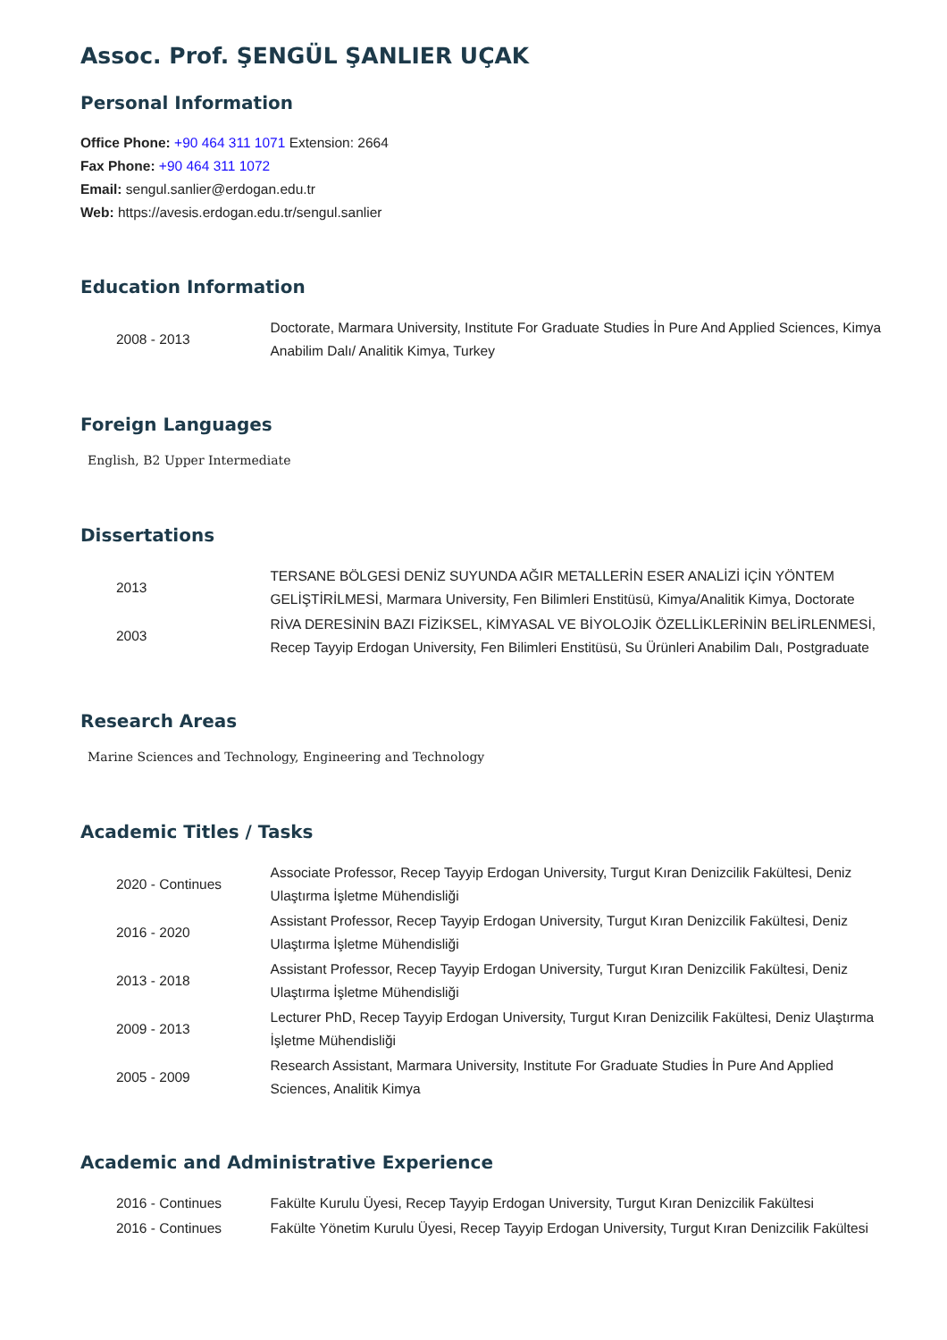Assoc. Prof. ŞENGÜL ŞANLIER UÇAK
Personal Information
Office Phone: +90 464 311 1071 Extension: 2664
Fax Phone: +90 464 311 1072
Email: sengul.sanlier@erdogan.edu.tr
Web: https://avesis.erdogan.edu.tr/sengul.sanlier
Education Information
| 2008 - 2013 | Doctorate, Marmara University, Institute For Graduate Studies İn Pure And Applied Sciences, Kimya Anabilim Dalı/ Analitik Kimya, Turkey |
Foreign Languages
English, B2 Upper Intermediate
Dissertations
| 2013 | TERSANE BÖLGESİ DENİZ SUYUNDA AĞIR METALLERİN ESER ANALİZİ İÇİN YÖNTEM GELİŞTİRİLMESİ, Marmara University, Fen Bilimleri Enstitüsü, Kimya/Analitik Kimya, Doctorate |
| 2003 | RİVA DERESİNİN BAZI FİZİKSEL, KİMYASAL VE BİYOLOJİK ÖZELLİKLERİNİN BELİRLENMESİ, Recep Tayyip Erdogan University, Fen Bilimleri Enstitüsü, Su Ürünleri Anabilim Dalı, Postgraduate |
Research Areas
Marine Sciences and Technology, Engineering and Technology
Academic Titles / Tasks
| 2020 - Continues | Associate Professor, Recep Tayyip Erdogan University, Turgut Kıran Denizcilik Fakültesi, Deniz Ulaştırma İşletme Mühendisliği |
| 2016 - 2020 | Assistant Professor, Recep Tayyip Erdogan University, Turgut Kıran Denizcilik Fakültesi, Deniz Ulaştırma İşletme Mühendisliği |
| 2013 - 2018 | Assistant Professor, Recep Tayyip Erdogan University, Turgut Kıran Denizcilik Fakültesi, Deniz Ulaştırma İşletme Mühendisliği |
| 2009 - 2013 | Lecturer PhD, Recep Tayyip Erdogan University, Turgut Kıran Denizcilik Fakültesi, Deniz Ulaştırma İşletme Mühendisliği |
| 2005 - 2009 | Research Assistant, Marmara University, Institute For Graduate Studies İn Pure And Applied Sciences, Analitik Kimya |
Academic and Administrative Experience
| 2016 - Continues | Fakülte Kurulu Üyesi, Recep Tayyip Erdogan University, Turgut Kıran Denizcilik Fakültesi |
| 2016 - Continues | Fakülte Yönetim Kurulu Üyesi, Recep Tayyip Erdogan University, Turgut Kıran Denizcilik Fakültesi |